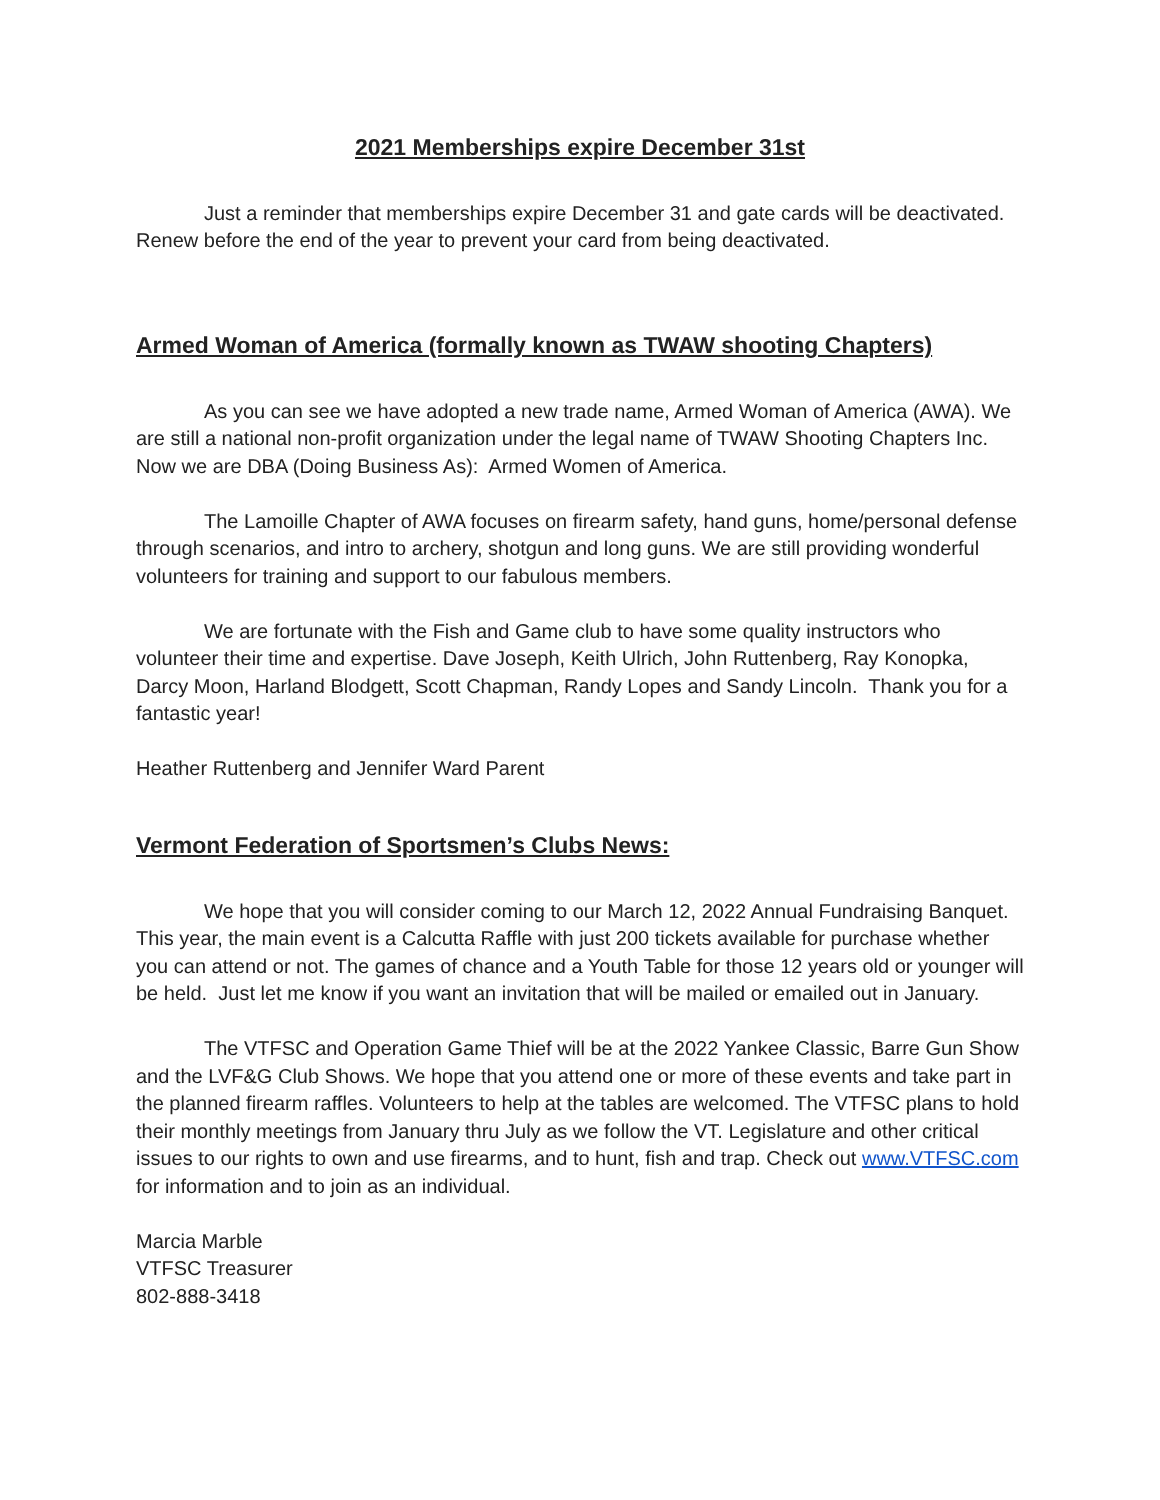2021 Memberships expire December 31st
Just a reminder that memberships expire December 31 and gate cards will be deactivated. Renew before the end of the year to prevent your card from being deactivated.
Armed Woman of America (formally known as TWAW shooting Chapters)
As you can see we have adopted a new trade name, Armed Woman of America (AWA). We are still a national non-profit organization under the legal name of TWAW Shooting Chapters Inc. Now we are DBA (Doing Business As): Armed Women of America.
The Lamoille Chapter of AWA focuses on firearm safety, hand guns, home/personal defense through scenarios, and intro to archery, shotgun and long guns. We are still providing wonderful volunteers for training and support to our fabulous members.
We are fortunate with the Fish and Game club to have some quality instructors who volunteer their time and expertise. Dave Joseph, Keith Ulrich, John Ruttenberg, Ray Konopka, Darcy Moon, Harland Blodgett, Scott Chapman, Randy Lopes and Sandy Lincoln. Thank you for a fantastic year!
Heather Ruttenberg and Jennifer Ward Parent
Vermont Federation of Sportsmen’s Clubs News:
We hope that you will consider coming to our March 12, 2022 Annual Fundraising Banquet. This year, the main event is a Calcutta Raffle with just 200 tickets available for purchase whether you can attend or not. The games of chance and a Youth Table for those 12 years old or younger will be held. Just let me know if you want an invitation that will be mailed or emailed out in January.
The VTFSC and Operation Game Thief will be at the 2022 Yankee Classic, Barre Gun Show and the LVF&G Club Shows. We hope that you attend one or more of these events and take part in the planned firearm raffles. Volunteers to help at the tables are welcomed. The VTFSC plans to hold their monthly meetings from January thru July as we follow the VT. Legislature and other critical issues to our rights to own and use firearms, and to hunt, fish and trap. Check out www.VTFSC.com for information and to join as an individual.
Marcia Marble
VTFSC Treasurer
802-888-3418